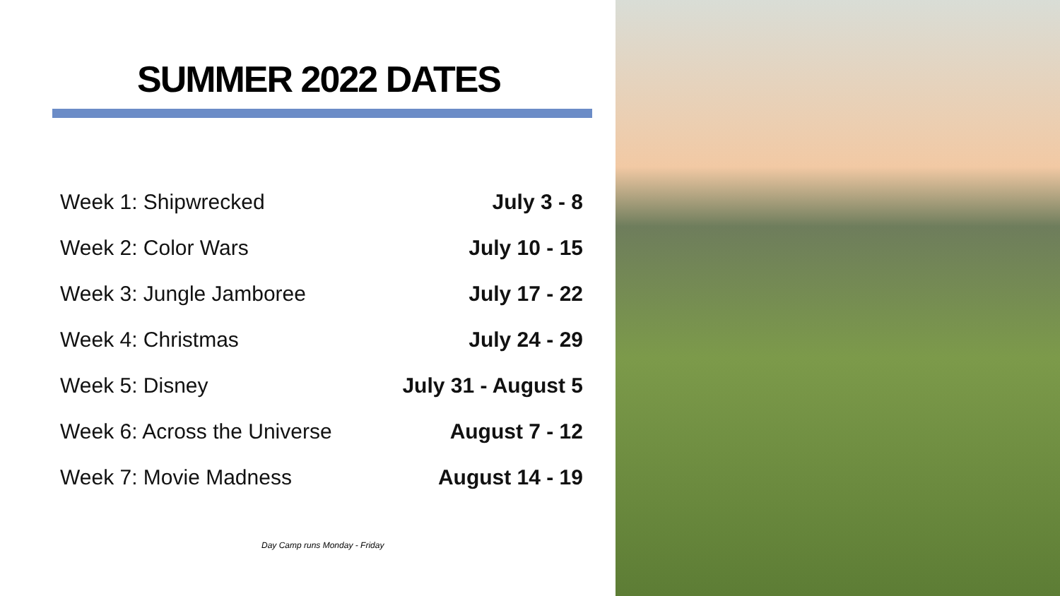SUMMER 2022 DATES
| Week 1: Shipwrecked | July 3 - 8 |
| Week 2: Color Wars | July 10 - 15 |
| Week 3: Jungle Jamboree | July 17 - 22 |
| Week 4: Christmas | July 24 - 29 |
| Week 5: Disney | July 31 - August 5 |
| Week 6: Across the Universe | August 7 - 12 |
| Week 7: Movie Madness | August 14 - 19 |
Day Camp runs Monday - Friday